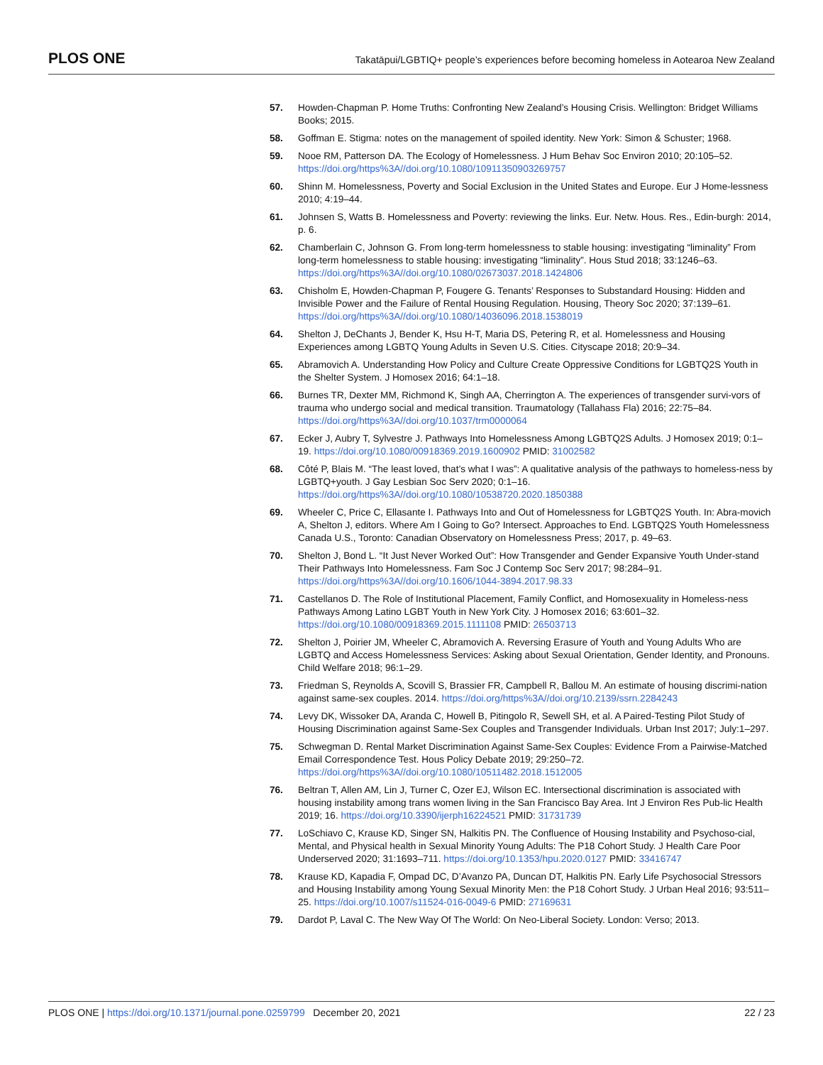PLOS ONE Takatāpui/LGBTIQ+ people’s experiences before becoming homeless in Aotearoa New Zealand
57. Howden-Chapman P. Home Truths: Confronting New Zealand’s Housing Crisis. Wellington: Bridget Williams Books; 2015.
58. Goffman E. Stigma: notes on the management of spoiled identity. New York: Simon & Schuster; 1968.
59. Nooe RM, Patterson DA. The Ecology of Homelessness. J Hum Behav Soc Environ 2010; 20:105–52. https://doi.org/https%3A//doi.org/10.1080/10911350903269757
60. Shinn M. Homelessness, Poverty and Social Exclusion in the United States and Europe. Eur J Home-lessness 2010; 4:19–44.
61. Johnsen S, Watts B. Homelessness and Poverty: reviewing the links. Eur. Netw. Hous. Res., Edin-burgh: 2014, p. 6.
62. Chamberlain C, Johnson G. From long-term homelessness to stable housing: investigating “liminality” From long-term homelessness to stable housing: investigating “liminality”. Hous Stud 2018; 33:1246–63. https://doi.org/https%3A//doi.org/10.1080/02673037.2018.1424806
63. Chisholm E, Howden-Chapman P, Fougere G. Tenants’ Responses to Substandard Housing: Hidden and Invisible Power and the Failure of Rental Housing Regulation. Housing, Theory Soc 2020; 37:139–61. https://doi.org/https%3A//doi.org/10.1080/14036096.2018.1538019
64. Shelton J, DeChants J, Bender K, Hsu H-T, Maria DS, Petering R, et al. Homelessness and Housing Experiences among LGBTQ Young Adults in Seven U.S. Cities. Cityscape 2018; 20:9–34.
65. Abramovich A. Understanding How Policy and Culture Create Oppressive Conditions for LGBTQ2S Youth in the Shelter System. J Homosex 2016; 64:1–18.
66. Burnes TR, Dexter MM, Richmond K, Singh AA, Cherrington A. The experiences of transgender survi-vors of trauma who undergo social and medical transition. Traumatology (Tallahass Fla) 2016; 22:75–84. https://doi.org/https%3A//doi.org/10.1037/trm0000064
67. Ecker J, Aubry T, Sylvestre J. Pathways Into Homelessness Among LGBTQ2S Adults. J Homosex 2019; 0:1–19. https://doi.org/10.1080/00918369.2019.1600902 PMID: 31002582
68. Côté P, Blais M. “The least loved, that’s what I was”: A qualitative analysis of the pathways to homeless-ness by LGBTQ+youth. J Gay Lesbian Soc Serv 2020; 0:1–16. https://doi.org/https%3A//doi.org/10.1080/10538720.2020.1850388
69. Wheeler C, Price C, Ellasante I. Pathways Into and Out of Homelessness for LGBTQ2S Youth. In: Abra-movich A, Shelton J, editors. Where Am I Going to Go? Intersect. Approaches to End. LGBTQ2S Youth Homelessness Canada U.S., Toronto: Canadian Observatory on Homelessness Press; 2017, p. 49–63.
70. Shelton J, Bond L. “It Just Never Worked Out”: How Transgender and Gender Expansive Youth Under-stand Their Pathways Into Homelessness. Fam Soc J Contemp Soc Serv 2017; 98:284–91. https://doi.org/https%3A//doi.org/10.1606/1044-3894.2017.98.33
71. Castellanos D. The Role of Institutional Placement, Family Conflict, and Homosexuality in Homeless-ness Pathways Among Latino LGBT Youth in New York City. J Homosex 2016; 63:601–32. https://doi.org/10.1080/00918369.2015.1111108 PMID: 26503713
72. Shelton J, Poirier JM, Wheeler C, Abramovich A. Reversing Erasure of Youth and Young Adults Who are LGBTQ and Access Homelessness Services: Asking about Sexual Orientation, Gender Identity, and Pronouns. Child Welfare 2018; 96:1–29.
73. Friedman S, Reynolds A, Scovill S, Brassier FR, Campbell R, Ballou M. An estimate of housing discrimi-nation against same-sex couples. 2014. https://doi.org/https%3A//doi.org/10.2139/ssrn.2284243
74. Levy DK, Wissoker DA, Aranda C, Howell B, Pitingolo R, Sewell SH, et al. A Paired-Testing Pilot Study of Housing Discrimination against Same-Sex Couples and Transgender Individuals. Urban Inst 2017; July:1–297.
75. Schwegman D. Rental Market Discrimination Against Same-Sex Couples: Evidence From a Pairwise-Matched Email Correspondence Test. Hous Policy Debate 2019; 29:250–72. https://doi.org/https%3A//doi.org/10.1080/10511482.2018.1512005
76. Beltran T, Allen AM, Lin J, Turner C, Ozer EJ, Wilson EC. Intersectional discrimination is associated with housing instability among trans women living in the San Francisco Bay Area. Int J Environ Res Pub-lic Health 2019; 16. https://doi.org/10.3390/ijerph16224521 PMID: 31731739
77. LoSchiavo C, Krause KD, Singer SN, Halkitis PN. The Confluence of Housing Instability and Psychoso-cial, Mental, and Physical health in Sexual Minority Young Adults: The P18 Cohort Study. J Health Care Poor Underserved 2020; 31:1693–711. https://doi.org/10.1353/hpu.2020.0127 PMID: 33416747
78. Krause KD, Kapadia F, Ompad DC, D’Avanzo PA, Duncan DT, Halkitis PN. Early Life Psychosocial Stressors and Housing Instability among Young Sexual Minority Men: the P18 Cohort Study. J Urban Heal 2016; 93:511–25. https://doi.org/10.1007/s11524-016-0049-6 PMID: 27169631
79. Dardot P, Laval C. The New Way Of The World: On Neo-Liberal Society. London: Verso; 2013.
PLOS ONE | https://doi.org/10.1371/journal.pone.0259799 December 20, 2021 22 / 23